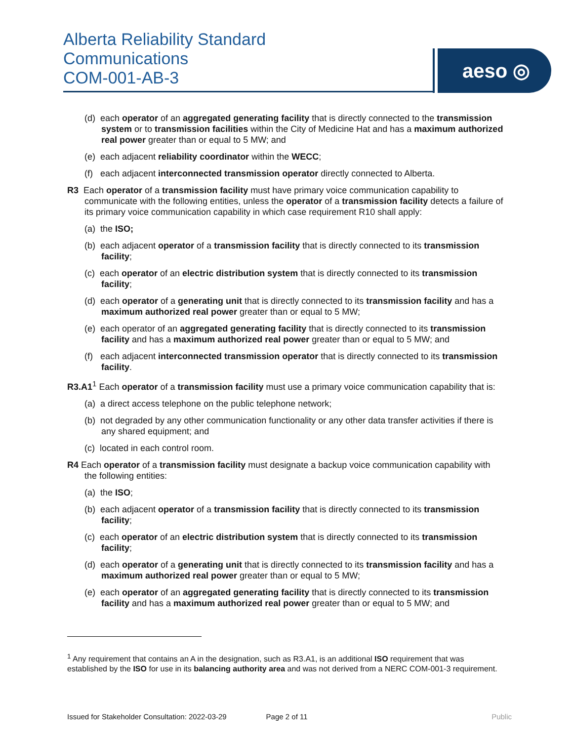Alberta Reliability Standard
Communications
COM-001-AB-3
aeso ◎
(d) each operator of an aggregated generating facility that is directly connected to the transmission system or to transmission facilities within the City of Medicine Hat and has a maximum authorized real power greater than or equal to 5 MW; and
(e) each adjacent reliability coordinator within the WECC;
(f) each adjacent interconnected transmission operator directly connected to Alberta.
R3 Each operator of a transmission facility must have primary voice communication capability to communicate with the following entities, unless the operator of a transmission facility detects a failure of its primary voice communication capability in which case requirement R10 shall apply:
(a) the ISO;
(b) each adjacent operator of a transmission facility that is directly connected to its transmission facility;
(c) each operator of an electric distribution system that is directly connected to its transmission facility;
(d) each operator of a generating unit that is directly connected to its transmission facility and has a maximum authorized real power greater than or equal to 5 MW;
(e) each operator of an aggregated generating facility that is directly connected to its transmission facility and has a maximum authorized real power greater than or equal to 5 MW; and
(f) each adjacent interconnected transmission operator that is directly connected to its transmission facility.
R3.A1<sup>1</sup> Each operator of a transmission facility must use a primary voice communication capability that is:
(a) a direct access telephone on the public telephone network;
(b) not degraded by any other communication functionality or any other data transfer activities if there is any shared equipment; and
(c) located in each control room.
R4 Each operator of a transmission facility must designate a backup voice communication capability with the following entities:
(a) the ISO;
(b) each adjacent operator of a transmission facility that is directly connected to its transmission facility;
(c) each operator of an electric distribution system that is directly connected to its transmission facility;
(d) each operator of a generating unit that is directly connected to its transmission facility and has a maximum authorized real power greater than or equal to 5 MW;
(e) each operator of an aggregated generating facility that is directly connected to its transmission facility and has a maximum authorized real power greater than or equal to 5 MW; and
<sup>1</sup> Any requirement that contains an A in the designation, such as R3.A1, is an additional ISO requirement that was established by the ISO for use in its balancing authority area and was not derived from a NERC COM-001-3 requirement.
Issued for Stakeholder Consultation: 2022-03-29 Page 2 of 11 Public